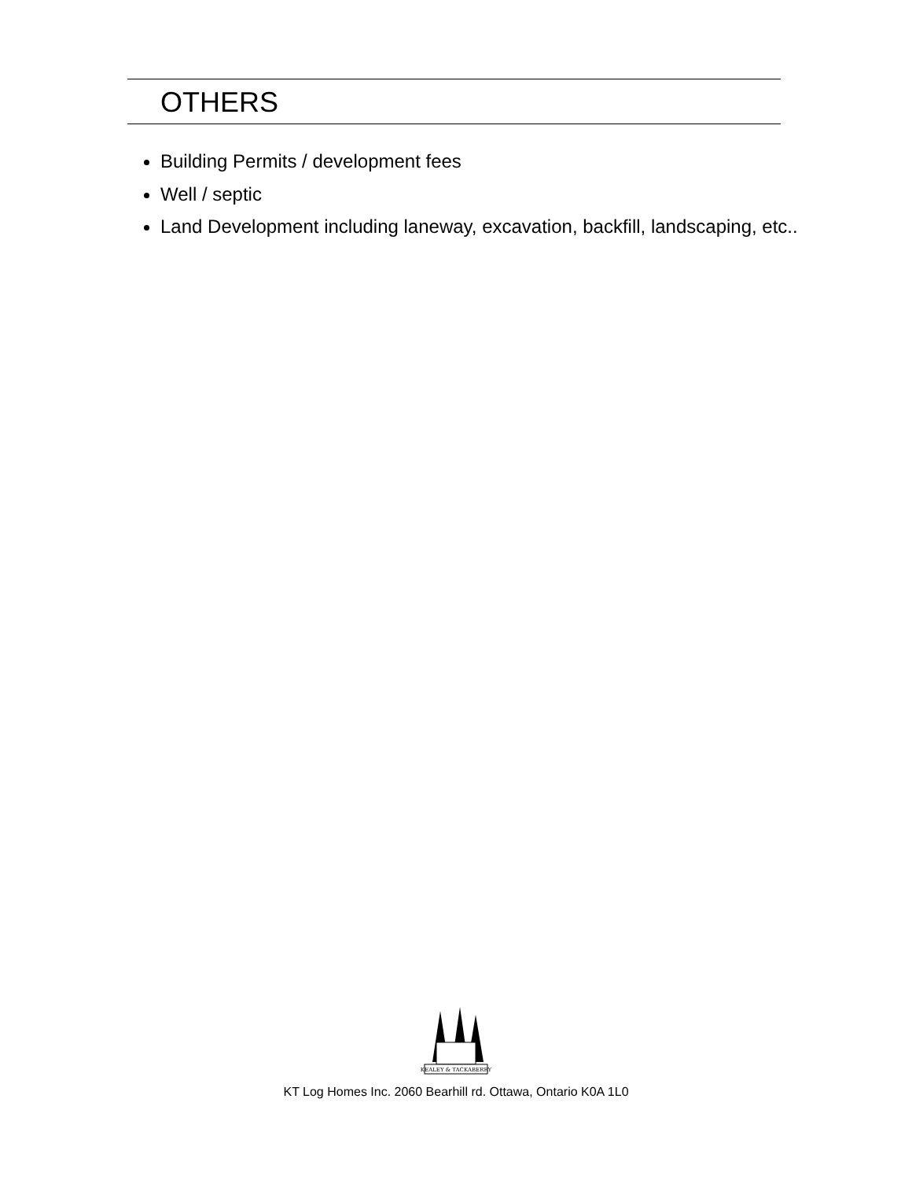OTHERS
Building Permits / development fees
Well / septic
Land Development including laneway, excavation, backfill, landscaping, etc..
KEALEY & TACKABERRY
KT Log Homes Inc. 2060 Bearhill rd. Ottawa, Ontario K0A 1L0